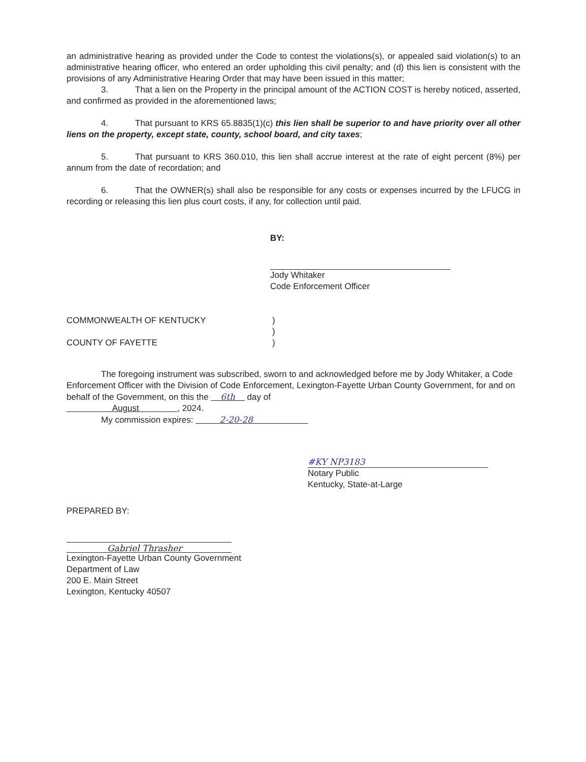an administrative hearing as provided under the Code to contest the violations(s), or appealed said violation(s) to an administrative hearing officer, who entered an order upholding this civil penalty; and (d) this lien is consistent with the provisions of any Administrative Hearing Order that may have been issued in this matter;
3. That a lien on the Property in the principal amount of the ACTION COST is hereby noticed, asserted, and confirmed as provided in the aforementioned laws;
4. That pursuant to KRS 65.8835(1)(c) this lien shall be superior to and have priority over all other liens on the property, except state, county, school board, and city taxes;
5. That pursuant to KRS 360.010, this lien shall accrue interest at the rate of eight percent (8%) per annum from the date of recordation; and
6. That the OWNER(s) shall also be responsible for any costs or expenses incurred by the LFUCG in recording or releasing this lien plus court costs, if any, for collection until paid.
BY:
Jody Whitaker
Code Enforcement Officer
COMMONWEALTH OF KENTUCKY
COUNTY OF FAYETTE
)
)
)
The foregoing instrument was subscribed, sworn to and acknowledged before me by Jody Whitaker, a Code Enforcement Officer with the Division of Code Enforcement, Lexington-Fayette Urban County Government, for and on behalf of the Government, on this the 6th day of
August , 2024.
My commission expires: 2-20-28
#KY NP3183
Notary Public
Kentucky, State-at-Large
PREPARED BY:
Gabriel Thrasher
Lexington-Fayette Urban County Government
Department of Law
200 E. Main Street
Lexington, Kentucky 40507